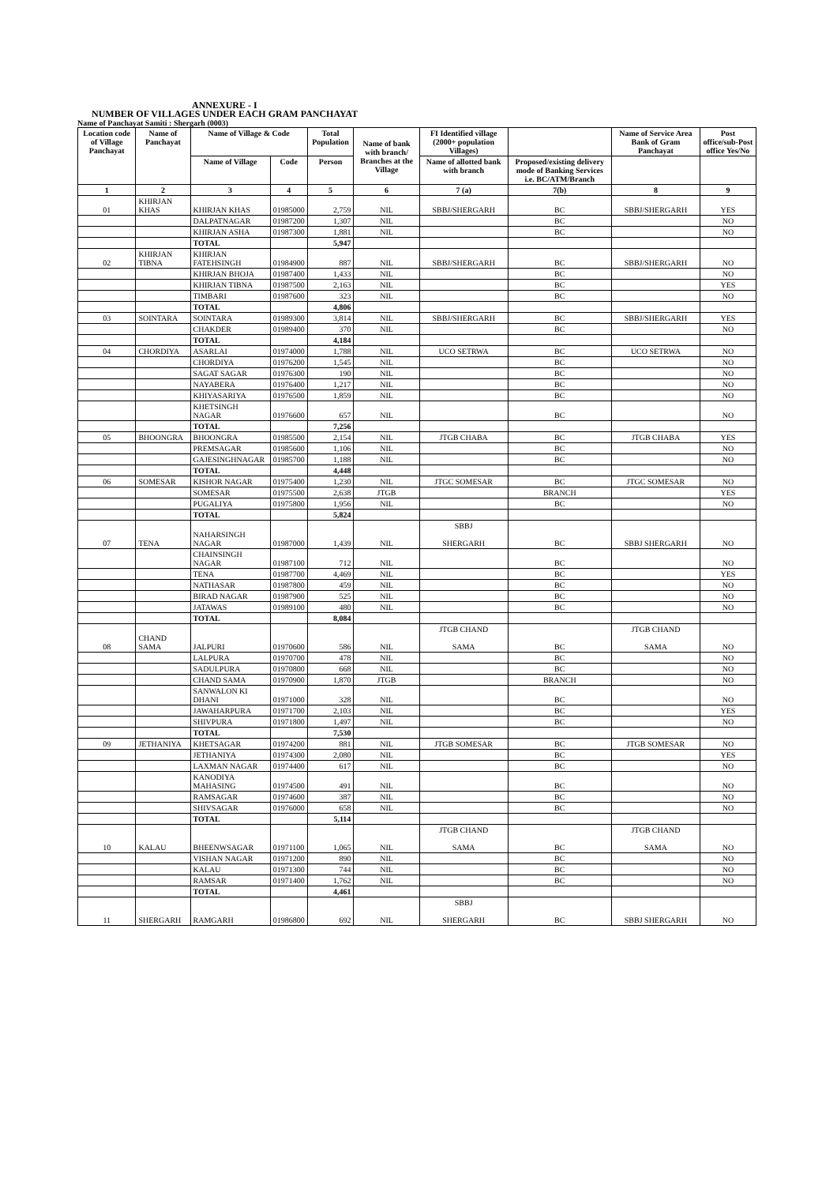ANNEXURE - I
NUMBER OF VILLAGES UNDER EACH GRAM PANCHAYAT
Name of Panchayat Samiti : Shergarh (0003)
| Location code of Village Panchayat | Name of Panchayat | Name of Village & Code | | Total Population | Name of bank with branch/ Branches at the Village | FI Identified village (2000+ population Villages) | | Name of Service Area Bank of Gram Panchayat | Post office/sub-Post office Yes/No |
| --- | --- | --- | --- | --- | --- | --- | --- | --- | --- |
| | | Name of Village | Code | Person | | Name of allotted bank with branch | Proposed/existing delivery mode of Banking Services i.e. BC/ATM/Branch | | |
| 1 | 2 | 3 | 4 | 5 | 6 | 7 (a) | 7(b) | 8 | 9 |
| 01 | KHIRJAN KHAS | KHIRJAN KHAS | 01985000 | 2,759 | NIL | SBBJ/SHERGARH | BC | SBBJ/SHERGARH | YES |
| | | DALPATNAGAR | 01987200 | 1,307 | NIL | | BC | | NO |
| | | KHIRJAN ASHA | 01987300 | 1,881 | NIL | | BC | | NO |
| | | TOTAL | | 5,947 | | | | | |
| 02 | KHIRJAN TIBNA | KHIRJAN FATEHSINGH | 01984900 | 887 | NIL | SBBJ/SHERGARH | BC | SBBJ/SHERGARH | NO |
| | | KHIRJAN BHOJA | 01987400 | 1,433 | NIL | | BC | | NO |
| | | KHIRJAN TIBNA | 01987500 | 2,163 | NIL | | BC | | YES |
| | | TIMBARI | 01987600 | 323 | NIL | | BC | | NO |
| | | TOTAL | | 4,806 | | | | | |
| 03 | SOINTARA | SOINTARA | 01989300 | 3,814 | NIL | SBBJ/SHERGARH | BC | SBBJ/SHERGARH | YES |
| | | CHAKDER | 01989400 | 370 | NIL | | BC | | NO |
| | | TOTAL | | 4,184 | | | | | |
| 04 | CHORDIYA | ASARLAI | 01974000 | 1,788 | NIL | UCO SETRWA | BC | UCO SETRWA | NO |
| | | CHORDIYA | 01976200 | 1,545 | NIL | | BC | | NO |
| | | SAGAT SAGAR | 01976300 | 190 | NIL | | BC | | NO |
| | | NAYABERA | 01976400 | 1,217 | NIL | | BC | | NO |
| | | KHIYASARIYA | 01976500 | 1,859 | NIL | | BC | | NO |
| | | KHETSINGH NAGAR | 01976600 | 657 | NIL | | BC | | NO |
| | | TOTAL | | 7,256 | | | | | |
| 05 | BHOONGRA | BHOONGRA | 01985500 | 2,154 | NIL | JTGB CHABA | BC | JTGB CHABA | YES |
| | | PREMSAGAR | 01985600 | 1,106 | NIL | | BC | | NO |
| | | GAJESINGHNAGAR | 01985700 | 1,188 | NIL | | BC | | NO |
| | | TOTAL | | 4,448 | | | | | |
| 06 | SOMESAR | KISHOR NAGAR | 01975400 | 1,230 | NIL | JTGC SOMESAR | BC | JTGC SOMESAR | NO |
| | | SOMESAR | 01975500 | 2,638 | JTGB | | BRANCH | | YES |
| | | PUGALIYA | 01975800 | 1,956 | NIL | | BC | | NO |
| | | TOTAL | | 5,824 | | | | | |
| 07 | TENA | NAHARSINGH NAGAR | 01987000 | 1,439 | NIL | SBBJ SHERGARH | BC | SBBJ SHERGARH | NO |
| | | CHAINSINGH NAGAR | 01987100 | 712 | NIL | | BC | | NO |
| | | TENA | 01987700 | 4,469 | NIL | | BC | | YES |
| | | NATHASAR | 01987800 | 459 | NIL | | BC | | NO |
| | | BIRAD NAGAR | 01987900 | 525 | NIL | | BC | | NO |
| | | JATAWAS | 01989100 | 480 | NIL | | BC | | NO |
| | | TOTAL | | 8,084 | | | | | |
| 08 | CHAND SAMA | JALPURI | 01970600 | 586 | NIL | JTGB CHAND SAMA | BC | JTGB CHAND SAMA | NO |
| | | LALPURA | 01970700 | 478 | NIL | | BC | | NO |
| | | SADULPURA | 01970800 | 668 | NIL | | BC | | NO |
| | | CHAND SAMA | 01970900 | 1,870 | JTGB | | BRANCH | | NO |
| | | SANWALON KI DHANI | 01971000 | 328 | NIL | | BC | | NO |
| | | JAWAHARPURA | 01971700 | 2,103 | NIL | | BC | | YES |
| | | SHIVPURA | 01971800 | 1,497 | NIL | | BC | | NO |
| | | TOTAL | | 7,530 | | | | | |
| 09 | JETHANIYA | KHETSAGAR | 01974200 | 881 | NIL | JTGB SOMESAR | BC | JTGB SOMESAR | NO |
| | | JETHANIYA | 01974300 | 2,080 | NIL | | BC | | YES |
| | | LAXMAN NAGAR | 01974400 | 617 | NIL | | BC | | NO |
| | | KANODIYA MAHASING | 01974500 | 491 | NIL | | BC | | NO |
| | | RAMSAGAR | 01974600 | 387 | NIL | | BC | | NO |
| | | SHIVSAGAR | 01976000 | 658 | NIL | | BC | | NO |
| | | TOTAL | | 5,114 | | | | | |
| 10 | KALAU | BHEENWSAGAR | 01971100 | 1,065 | NIL | JTGB CHAND SAMA | BC | JTGB CHAND SAMA | NO |
| | | VISHAN NAGAR | 01971200 | 890 | NIL | | BC | | NO |
| | | KALAU | 01971300 | 744 | NIL | | BC | | NO |
| | | RAMSAR | 01971400 | 1,762 | NIL | | BC | | NO |
| | | TOTAL | | 4,461 | | | | | |
| 11 | SHERGARH | RAMGARH | 01986800 | 692 | NIL | SBBJ SHERGARH | BC | SBBJ SHERGARH | NO |